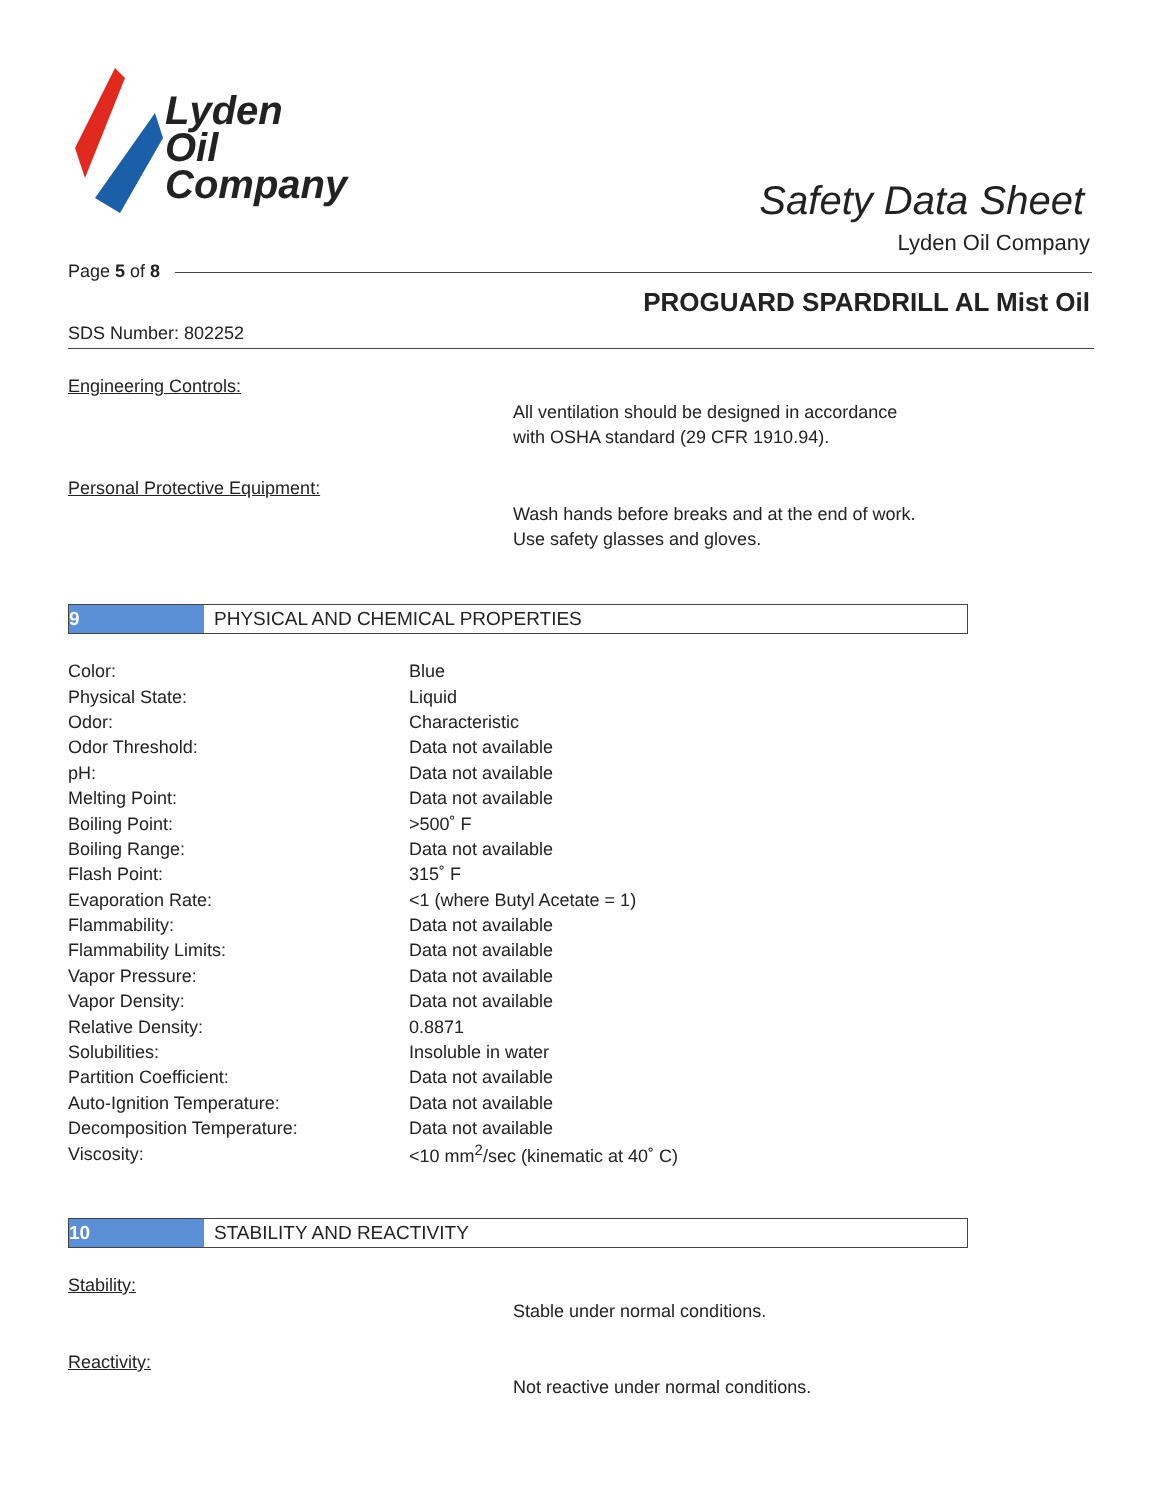Lyden
Oil
Company
Safety Data Sheet
Lyden Oil Company
Page 5 of 8
PROGUARD SPARDRILL AL Mist Oil
SDS Number: 802252
Engineering Controls:
All ventilation should be designed in accordance
with OSHA standard (29 CFR 1910.94).
Personal Protective Equipment:
Wash hands before breaks and at the end of work.
Use safety glasses and gloves.
9 PHYSICAL AND CHEMICAL PROPERTIES
| Color: | Blue |
| Physical State: | Liquid |
| Odor: | Characteristic |
| Odor Threshold: | Data not available |
| pH: | Data not available |
| Melting Point: | Data not available |
| Boiling Point: | >500˚ F |
| Boiling Range: | Data not available |
| Flash Point: | 315˚ F |
| Evaporation Rate: | <1 (where Butyl Acetate = 1) |
| Flammability: | Data not available |
| Flammability Limits: | Data not available |
| Vapor Pressure: | Data not available |
| Vapor Density: | Data not available |
| Relative Density: | 0.8871 |
| Solubilities: | Insoluble in water |
| Partition Coefficient: | Data not available |
| Auto-Ignition Temperature: | Data not available |
| Decomposition Temperature: | Data not available |
| Viscosity: | <10 mm<sup>2</sup>/sec (kinematic at 40˚ C) |
10 STABILITY AND REACTIVITY
Stability:
Stable under normal conditions.
Reactivity:
Not reactive under normal conditions.